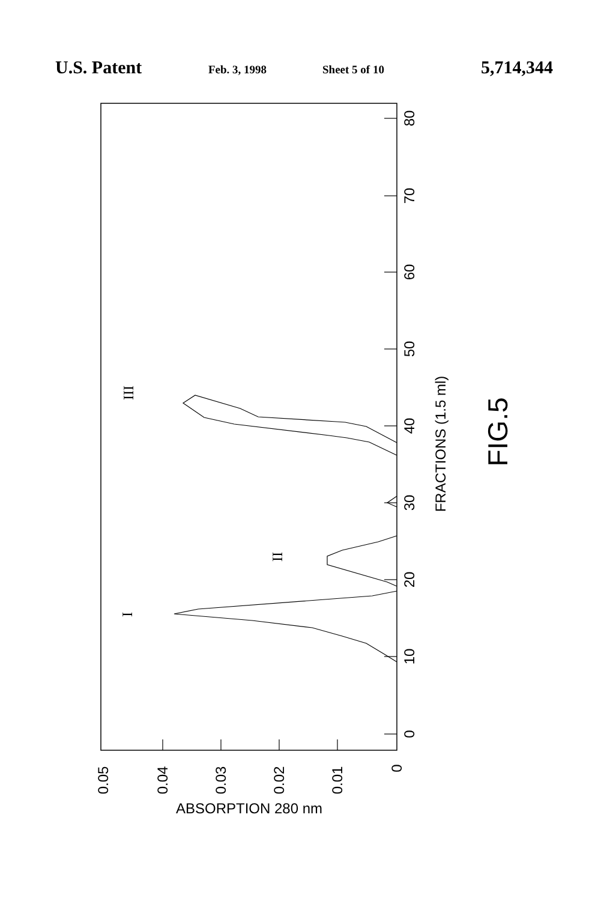U.S. Patent Feb. 3, 1998 Sheet 5 of 10 5,714,344
80
70
60
50
40
30
20
10
0
FRACTIONS (1.5 ml)
FIG.5
0.05
0.04
0.03
0.02
0.01
0
ABSORPTION 280 nm
I
II
III